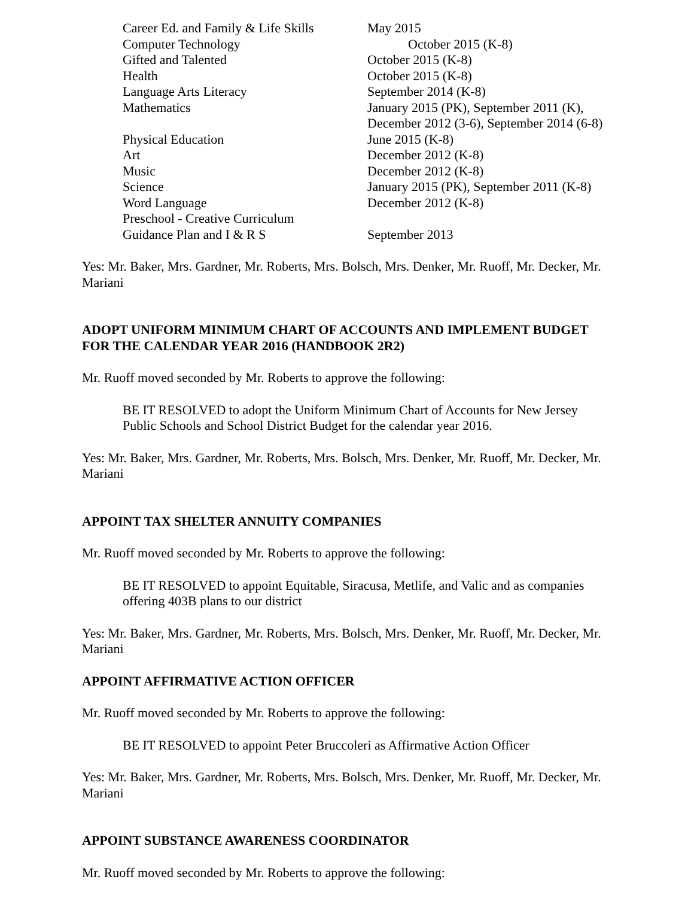| Career Ed. and Family & Life Skills | May 2015 |
| Computer Technology | October 2015 (K-8) |
| Gifted and Talented | October 2015 (K-8) |
| Health | October 2015 (K-8) |
| Language Arts Literacy | September 2014 (K-8) |
| Mathematics | January 2015 (PK), September 2011 (K), December 2012 (3-6), September 2014 (6-8) |
| Physical Education | June 2015 (K-8) |
| Art | December 2012 (K-8) |
| Music | December 2012 (K-8) |
| Science | January 2015 (PK), September 2011 (K-8) |
| Word Language | December 2012 (K-8) |
| Preschool - Creative Curriculum | |
| Guidance Plan and I & R S | September 2013 |
Yes: Mr. Baker, Mrs. Gardner, Mr. Roberts, Mrs. Bolsch, Mrs. Denker, Mr. Ruoff, Mr. Decker, Mr. Mariani
ADOPT UNIFORM MINIMUM CHART OF ACCOUNTS AND IMPLEMENT BUDGET FOR THE CALENDAR YEAR 2016 (HANDBOOK 2R2)
Mr. Ruoff moved seconded by Mr. Roberts to approve the following:
BE IT RESOLVED to adopt the Uniform Minimum Chart of Accounts for New Jersey Public Schools and School District Budget for the calendar year 2016.
Yes: Mr. Baker, Mrs. Gardner, Mr. Roberts, Mrs. Bolsch, Mrs. Denker, Mr. Ruoff, Mr. Decker, Mr. Mariani
APPOINT TAX SHELTER ANNUITY COMPANIES
Mr. Ruoff moved seconded by Mr. Roberts to approve the following:
BE IT RESOLVED to appoint Equitable, Siracusa, Metlife, and Valic and as companies offering 403B plans to our district
Yes: Mr. Baker, Mrs. Gardner, Mr. Roberts, Mrs. Bolsch, Mrs. Denker, Mr. Ruoff, Mr. Decker, Mr. Mariani
APPOINT AFFIRMATIVE ACTION OFFICER
Mr. Ruoff moved seconded by Mr. Roberts to approve the following:
BE IT RESOLVED to appoint Peter Bruccoleri as Affirmative Action Officer
Yes: Mr. Baker, Mrs. Gardner, Mr. Roberts, Mrs. Bolsch, Mrs. Denker, Mr. Ruoff, Mr. Decker, Mr. Mariani
APPOINT SUBSTANCE AWARENESS COORDINATOR
Mr. Ruoff moved seconded by Mr. Roberts to approve the following: